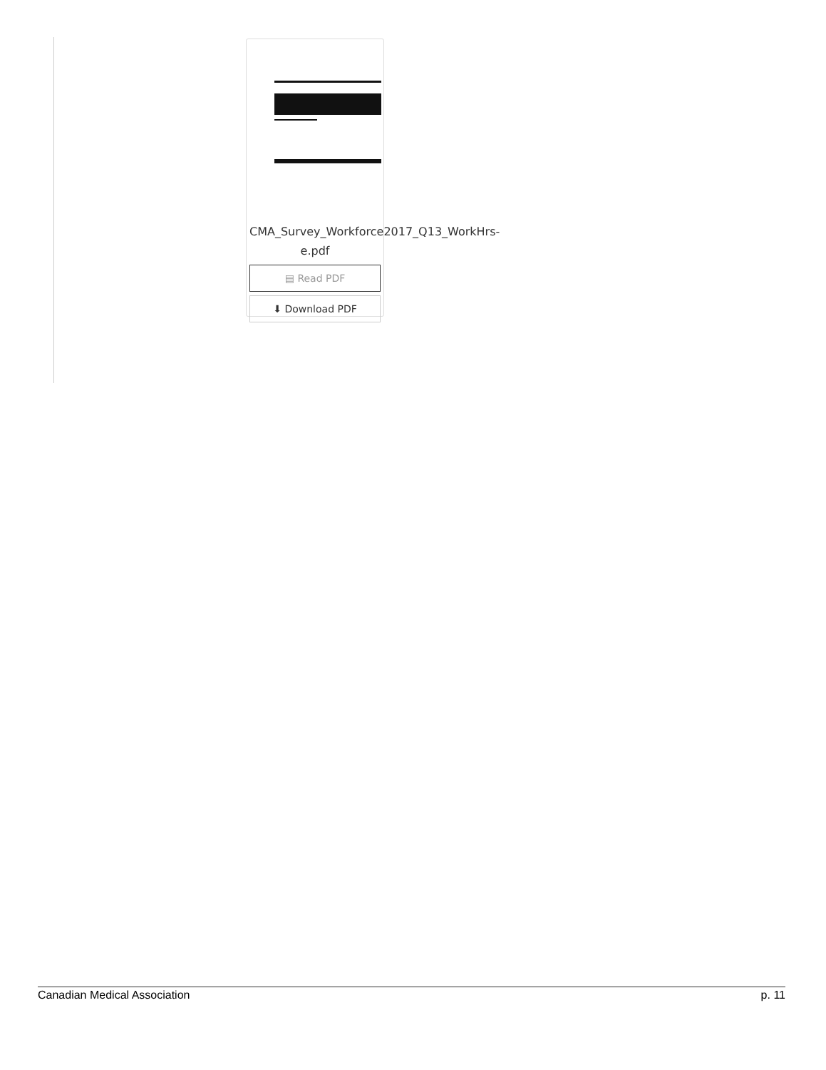CMA_Survey_Workforce2017_Q13_WorkHrs-e.pdf
▤ Read PDF
⬇ Download PDF
Canadian Medical Association p. 11